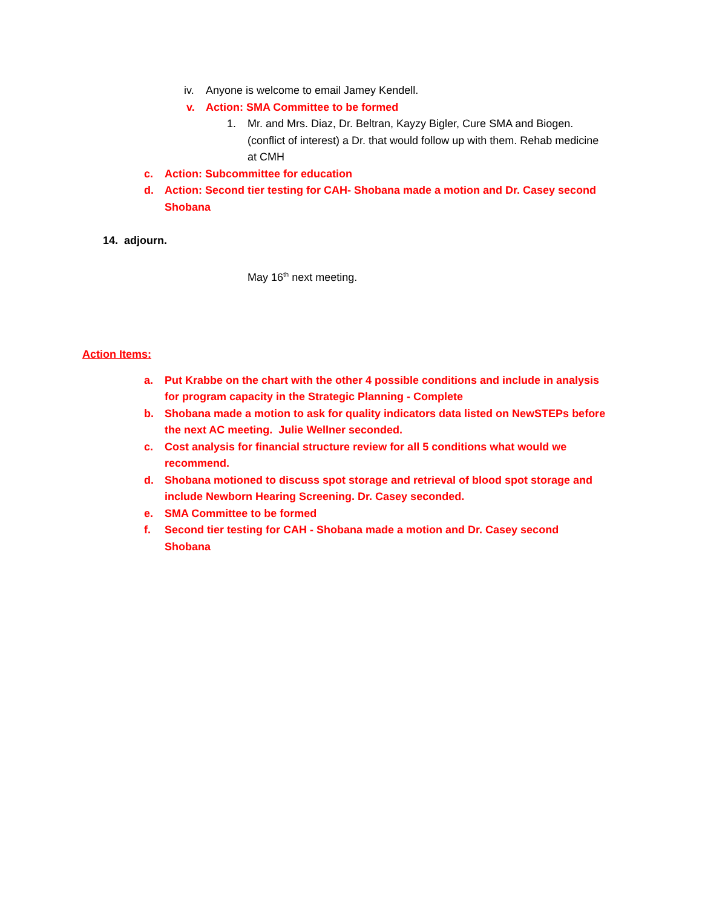iv. Anyone is welcome to email Jamey Kendell.
v. Action: SMA Committee to be formed
1. Mr. and Mrs. Diaz, Dr. Beltran, Kayzy Bigler, Cure SMA and Biogen. (conflict of interest) a Dr. that would follow up with them. Rehab medicine at CMH
c. Action: Subcommittee for education
d. Action: Second tier testing for CAH- Shobana made a motion and Dr. Casey second Shobana
14. adjourn.
May 16<sup>th</sup> next meeting.
Action Items:
a. Put Krabbe on the chart with the other 4 possible conditions and include in analysis for program capacity in the Strategic Planning - Complete
b. Shobana made a motion to ask for quality indicators data listed on NewSTEPs before the next AC meeting. Julie Wellner seconded.
c. Cost analysis for financial structure review for all 5 conditions what would we recommend.
d. Shobana motioned to discuss spot storage and retrieval of blood spot storage and include Newborn Hearing Screening. Dr. Casey seconded.
e. SMA Committee to be formed
f. Second tier testing for CAH - Shobana made a motion and Dr. Casey second Shobana